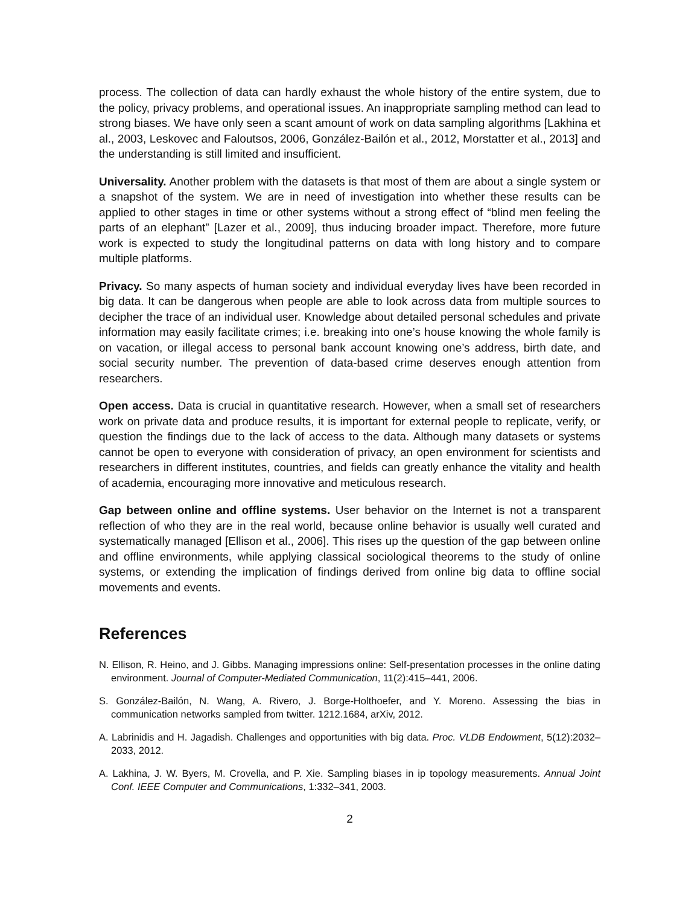process. The collection of data can hardly exhaust the whole history of the entire system, due to the policy, privacy problems, and operational issues. An inappropriate sampling method can lead to strong biases. We have only seen a scant amount of work on data sampling algorithms [Lakhina et al., 2003, Leskovec and Faloutsos, 2006, González-Bailón et al., 2012, Morstatter et al., 2013] and the understanding is still limited and insufficient.
Universality. Another problem with the datasets is that most of them are about a single system or a snapshot of the system. We are in need of investigation into whether these results can be applied to other stages in time or other systems without a strong effect of “blind men feeling the parts of an elephant” [Lazer et al., 2009], thus inducing broader impact. Therefore, more future work is expected to study the longitudinal patterns on data with long history and to compare multiple platforms.
Privacy. So many aspects of human society and individual everyday lives have been recorded in big data. It can be dangerous when people are able to look across data from multiple sources to decipher the trace of an individual user. Knowledge about detailed personal schedules and private information may easily facilitate crimes; i.e. breaking into one’s house knowing the whole family is on vacation, or illegal access to personal bank account knowing one’s address, birth date, and social security number. The prevention of data-based crime deserves enough attention from researchers.
Open access. Data is crucial in quantitative research. However, when a small set of researchers work on private data and produce results, it is important for external people to replicate, verify, or question the findings due to the lack of access to the data. Although many datasets or systems cannot be open to everyone with consideration of privacy, an open environment for scientists and researchers in different institutes, countries, and fields can greatly enhance the vitality and health of academia, encouraging more innovative and meticulous research.
Gap between online and offline systems. User behavior on the Internet is not a transparent reflection of who they are in the real world, because online behavior is usually well curated and systematically managed [Ellison et al., 2006]. This rises up the question of the gap between online and offline environments, while applying classical sociological theorems to the study of online systems, or extending the implication of findings derived from online big data to offline social movements and events.
References
N. Ellison, R. Heino, and J. Gibbs. Managing impressions online: Self-presentation processes in the online dating environment. Journal of Computer-Mediated Communication, 11(2):415–441, 2006.
S. González-Bailón, N. Wang, A. Rivero, J. Borge-Holthoefer, and Y. Moreno. Assessing the bias in communication networks sampled from twitter. 1212.1684, arXiv, 2012.
A. Labrinidis and H. Jagadish. Challenges and opportunities with big data. Proc. VLDB Endowment, 5(12):2032–2033, 2012.
A. Lakhina, J. W. Byers, M. Crovella, and P. Xie. Sampling biases in ip topology measurements. Annual Joint Conf. IEEE Computer and Communications, 1:332–341, 2003.
2